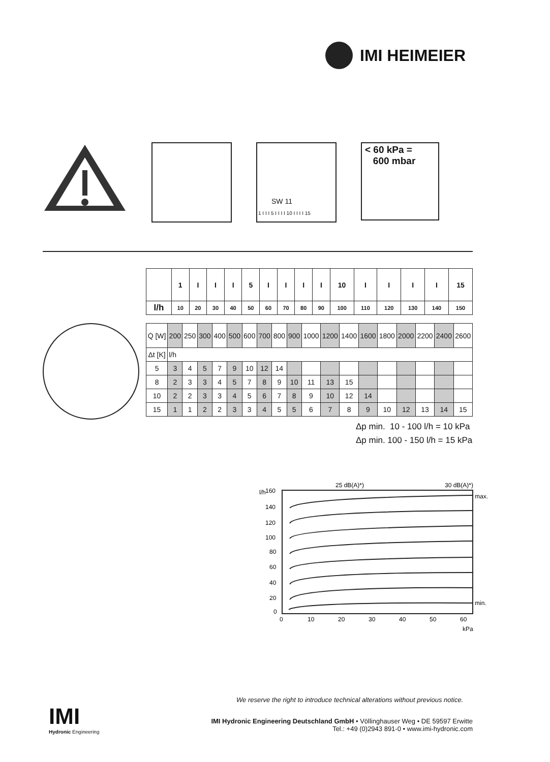IMI HEIMEIER
SW 11
1 I I I 5 I I I I 10 I I I I 15
< 60 kPa =
600 mbar
| | 1 | I | I | I | 5 | I | I | I | I | 10 | I | I | I | I | 15 |
| l/h | 10 | 20 | 30 | 40 | 50 | 60 | 70 | 80 | 90 | 100 | 110 | 120 | 130 | 140 | 150 |
| Q̇ [W] | 200 | 250 | 300 | 400 | 500 | 600 | 700 | 800 | 900 | 1000 | 1200 | 1400 | 1600 | 1800 | 2000 | 2200 | 2400 | 2600 |
| Δt [K] | l/h | | | | | | | | | | | | | | | | | |
| 5 | 3 | 4 | 5 | 7 | 9 | 10 | 12 | 14 | | | | | | | | | | |
| 8 | 2 | 3 | 3 | 4 | 5 | 7 | 8 | 9 | 10 | 11 | 13 | 15 | | | | | | |
| 10 | 2 | 2 | 3 | 3 | 4 | 5 | 6 | 7 | 8 | 9 | 10 | 12 | 14 | | | | | |
| 15 | 1 | 1 | 2 | 2 | 3 | 3 | 4 | 5 | 5 | 6 | 7 | 8 | 9 | 10 | 12 | 13 | 14 | 15 |
Δp min. 10 - 100 l/h = 10 kPa
Δp min. 100 - 150 l/h = 15 kPa
25 dB(A)*)
30 dB(A)*)
l/h
160
140
120
100
80
60
40
20
0
max.
min.
0
10
20
30
40
50
60
kPa
We reserve the right to introduce technical alterations without previous notice.
IMI
Hydronic Engineering
IMI Hydronic Engineering Deutschland GmbH • Völlinghauser Weg • DE 59597 Erwitte
Tel.: +49 (0)2943 891-0 • www.imi-hydronic.com